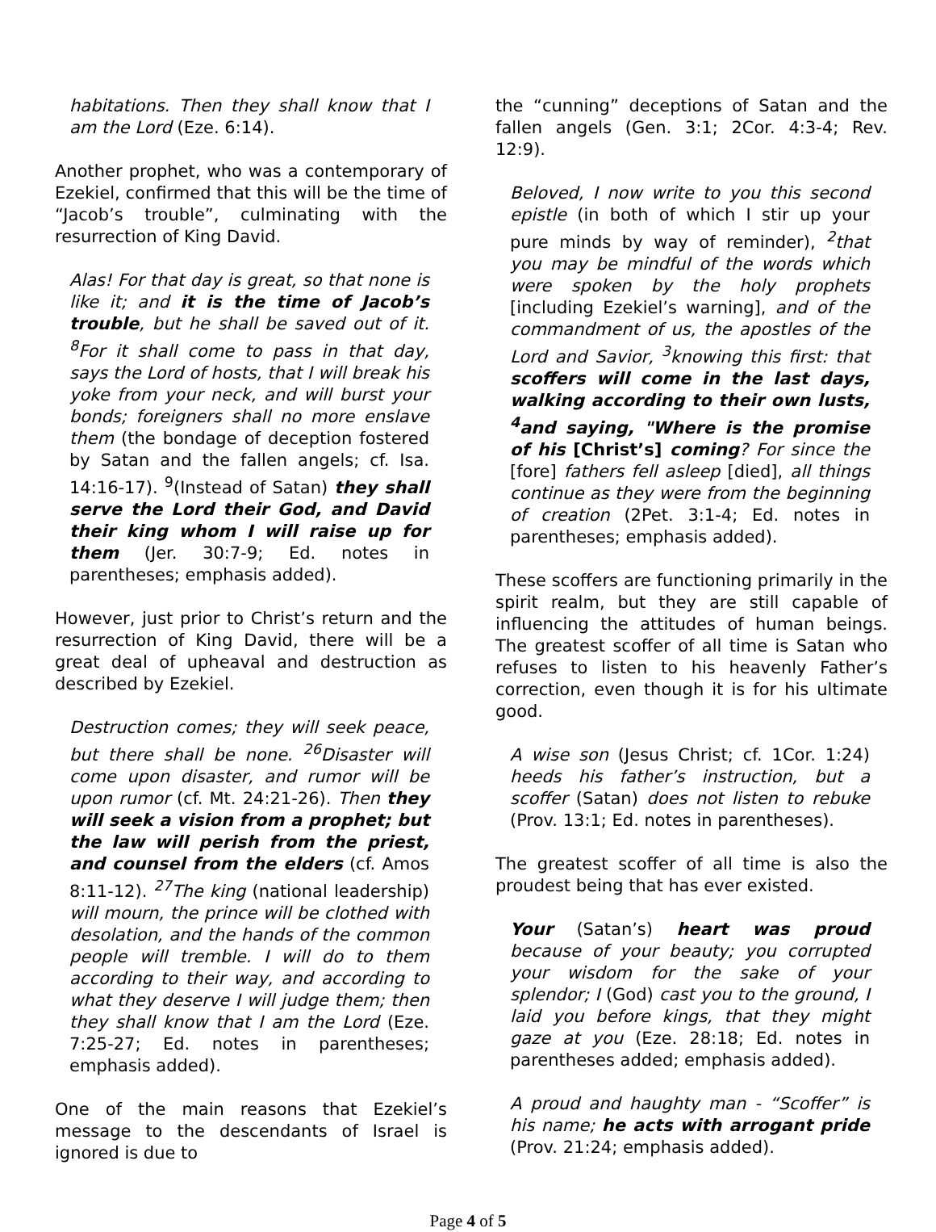habitations. Then they shall know that I am the Lord (Eze. 6:14).
Another prophet, who was a contemporary of Ezekiel, confirmed that this will be the time of “Jacob’s trouble”, culminating with the resurrection of King David.
Alas! For that day is great, so that none is like it; and it is the time of Jacob’s trouble, but he shall be saved out of it. <sup>8</sup>For it shall come to pass in that day, says the Lord of hosts, that I will break his yoke from your neck, and will burst your bonds; foreigners shall no more enslave them (the bondage of deception fostered by Satan and the fallen angels; cf. Isa. 14:16-17). <sup>9</sup>(Instead of Satan) they shall serve the Lord their God, and David their king whom I will raise up for them (Jer. 30:7-9; Ed. notes in parentheses; emphasis added).
However, just prior to Christ’s return and the resurrection of King David, there will be a great deal of upheaval and destruction as described by Ezekiel.
Destruction comes; they will seek peace, but there shall be none. <sup>26</sup>Disaster will come upon disaster, and rumor will be upon rumor (cf. Mt. 24:21-26). Then they will seek a vision from a prophet; but the law will perish from the priest, and counsel from the elders (cf. Amos 8:11-12). <sup>27</sup>The king (national leadership) will mourn, the prince will be clothed with desolation, and the hands of the common people will tremble. I will do to them according to their way, and according to what they deserve I will judge them; then they shall know that I am the Lord (Eze. 7:25-27; Ed. notes in parentheses; emphasis added).
One of the main reasons that Ezekiel’s message to the descendants of Israel is ignored is due to
the “cunning” deceptions of Satan and the fallen angels (Gen. 3:1; 2Cor. 4:3-4; Rev. 12:9).
Beloved, I now write to you this second epistle (in both of which I stir up your pure minds by way of reminder), <sup>2</sup>that you may be mindful of the words which were spoken by the holy prophets [including Ezekiel’s warning], and of the commandment of us, the apostles of the Lord and Savior, <sup>3</sup>knowing this first: that scoffers will come in the last days, walking according to their own lusts, <sup>4</sup>and saying, "Where is the promise of his [Christ’s] coming? For since the [fore] fathers fell asleep [died], all things continue as they were from the beginning of creation (2Pet. 3:1-4; Ed. notes in parentheses; emphasis added).
These scoffers are functioning primarily in the spirit realm, but they are still capable of influencing the attitudes of human beings. The greatest scoffer of all time is Satan who refuses to listen to his heavenly Father’s correction, even though it is for his ultimate good.
A wise son (Jesus Christ; cf. 1Cor. 1:24) heeds his father’s instruction, but a scoffer (Satan) does not listen to rebuke (Prov. 13:1; Ed. notes in parentheses).
The greatest scoffer of all time is also the proudest being that has ever existed.
Your (Satan’s) heart was proud because of your beauty; you corrupted your wisdom for the sake of your splendor; I (God) cast you to the ground, I laid you before kings, that they might gaze at you (Eze. 28:18; Ed. notes in parentheses added; emphasis added).
A proud and haughty man - “Scoffer” is his name; he acts with arrogant pride (Prov. 21:24; emphasis added).
Page 4 of 5